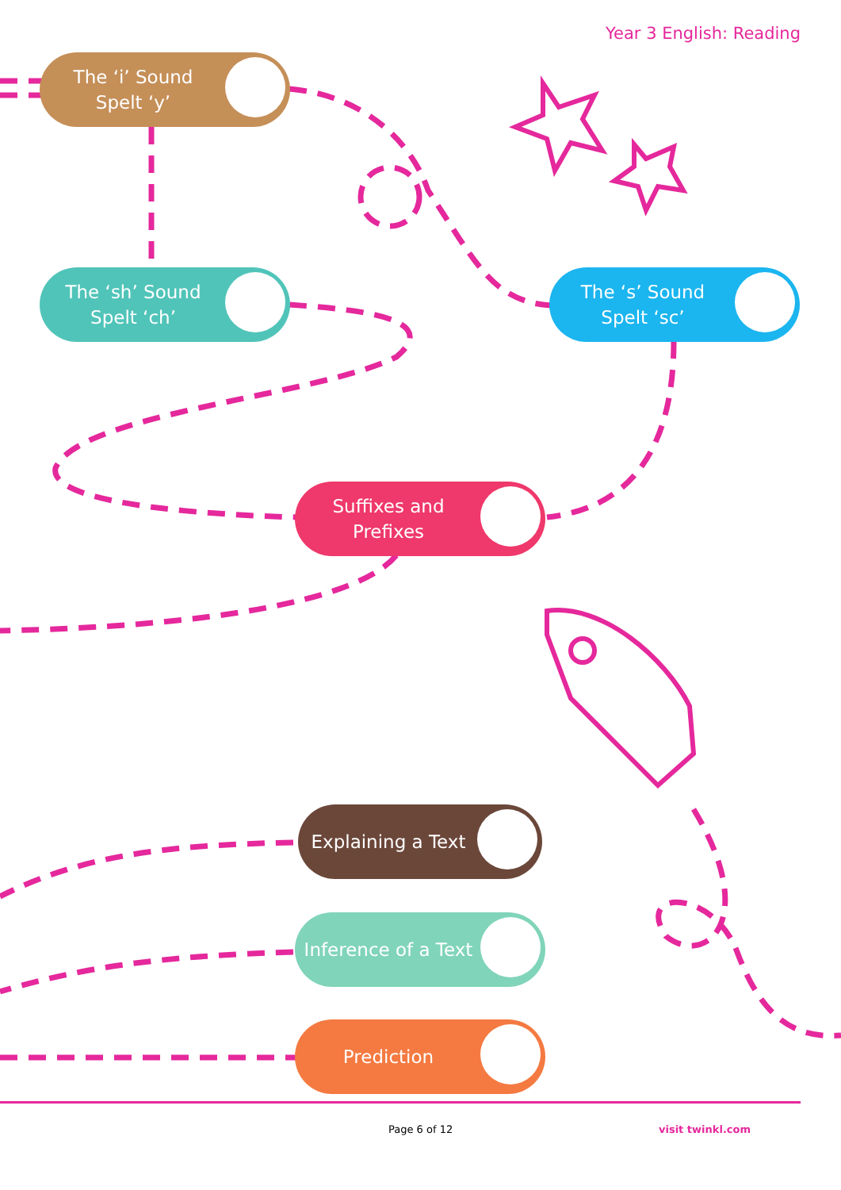Year 3 English: Reading
The ‘i’ Sound
Spelt ‘y’
The ‘sh’ Sound
Spelt ‘ch’
The ‘s’ Sound
Spelt ‘sc’
Suffixes and
Prefixes
Explaining a Text
Inference of a Text
Prediction
Page 6 of 12 visit twinkl.com